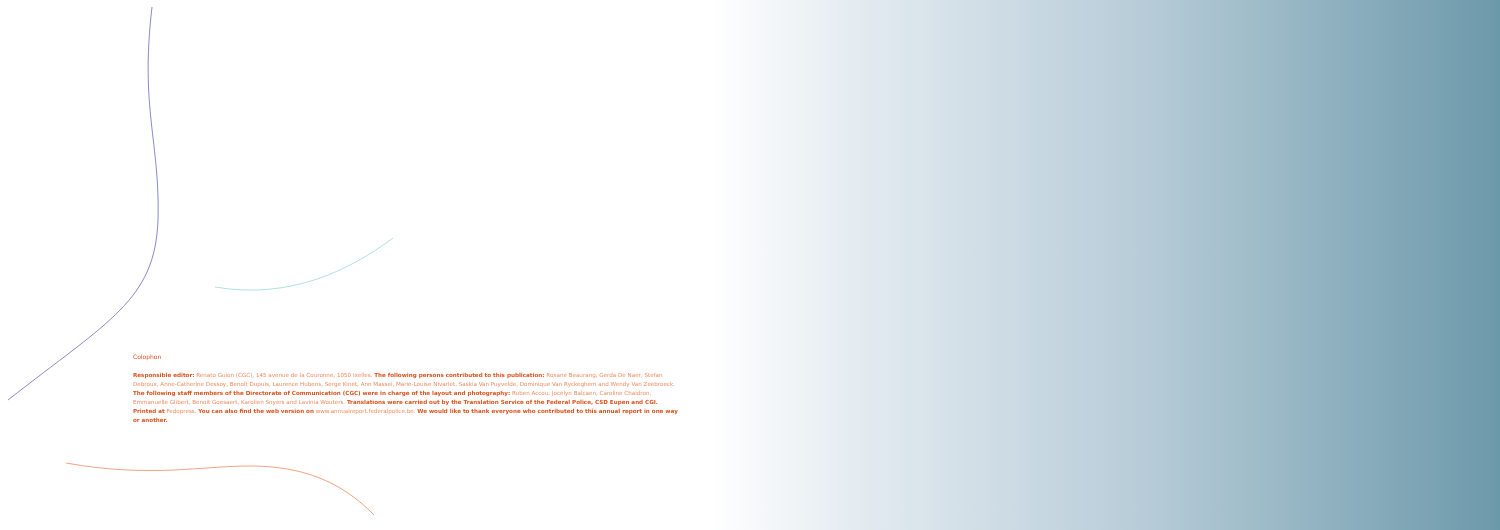Colophon
Responsible editor: Renato Guion (CGC), 145 avenue de la Couronne, 1050 Ixelles. The following persons contributed to this publication: Roxane Beaurang, Gerda De Naer, Stefan Debroux, Anne-Catherine Dessoy, Benoît Dupuis, Laurence Hubens, Serge Kinet, Ann Massei, Marie-Louise Nivarlet, Saskia Van Puyvelde, Dominique Van Ryckeghem and Wendy Van Zeebroeck. The following staff members of the Directorate of Communication (CGC) were in charge of the layout and photography: Ruben Accou, Jocelyn Balcaen, Caroline Chaidron, Emmanuelle Glibert, Benoit Goesaert, Karolien Snyers and Lavinia Wouters. Translations were carried out by the Translation Service of the Federal Police, CSD Eupen and CGI. Printed at Fedopress. You can also find the web version on www.annualreport.federalpolice.be. We would like to thank everyone who contributed to this annual report in one way or another.